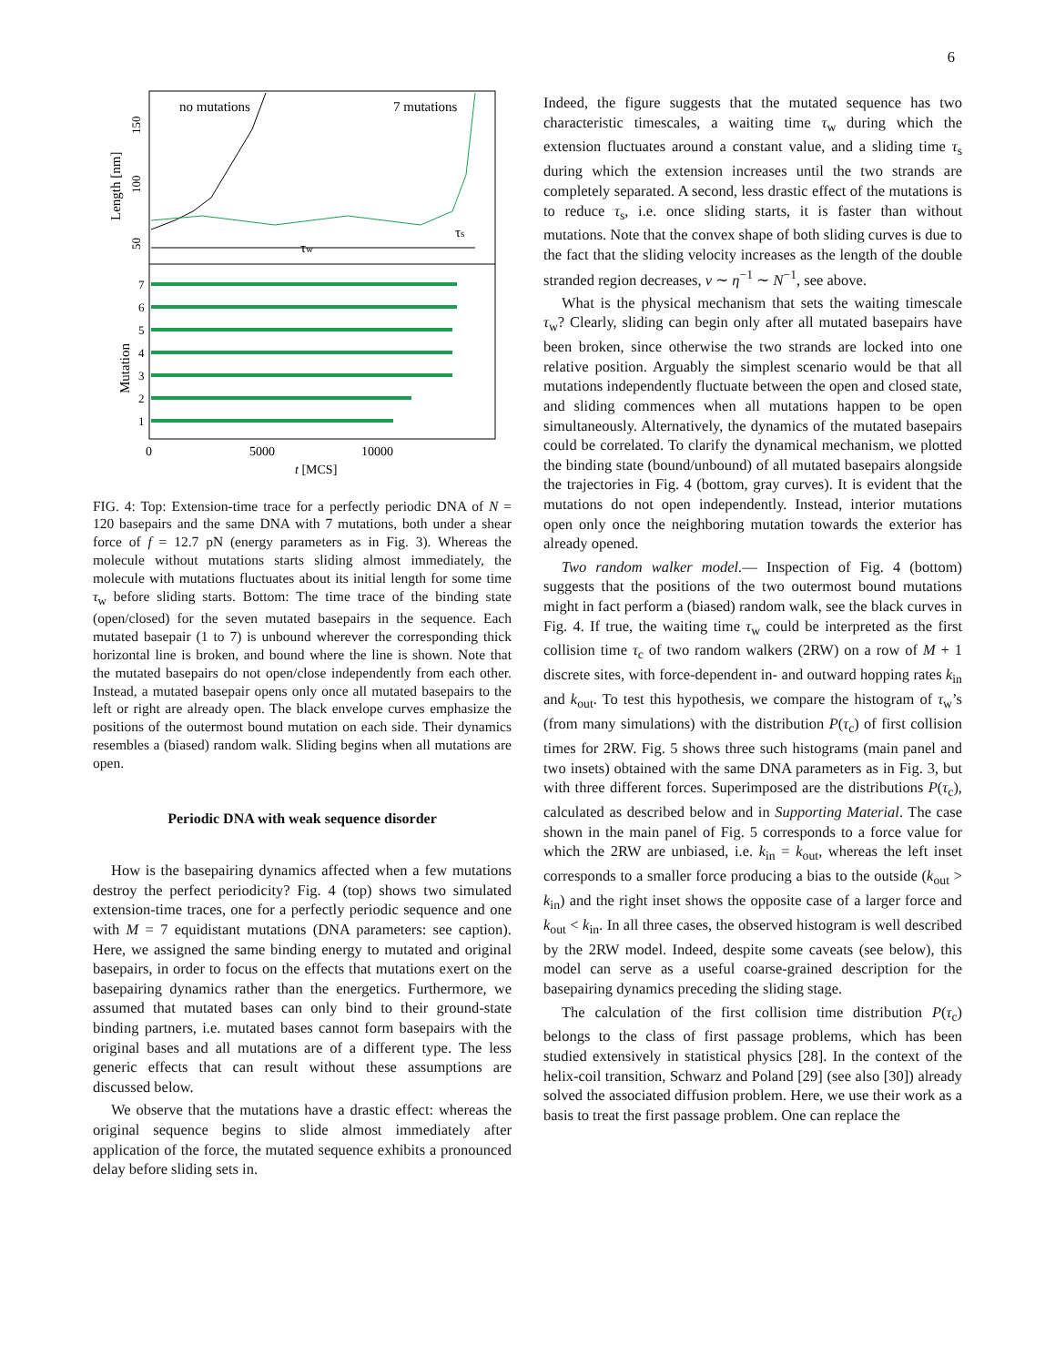6
no mutations
7 mutations
Length [nm]
150
100
50
Mutation
7
6
5
4
3
2
1
τw
τs
0
5000
10000
t [MCS]
FIG. 4: Top: Extension-time trace for a perfectly periodic DNA of N = 120 basepairs and the same DNA with 7 mutations, both under a shear force of f = 12.7 pN (energy parameters as in Fig. 3). Whereas the molecule without mutations starts sliding almost immediately, the molecule with mutations fluctuates about its initial length for some time τ<sub>w</sub> before sliding starts. Bottom: The time trace of the binding state (open/closed) for the seven mutated basepairs in the sequence. Each mutated basepair (1 to 7) is unbound wherever the corresponding thick horizontal line is broken, and bound where the line is shown. Note that the mutated basepairs do not open/close independently from each other. Instead, a mutated basepair opens only once all mutated basepairs to the left or right are already open. The black envelope curves emphasize the positions of the outermost bound mutation on each side. Their dynamics resembles a (biased) random walk. Sliding begins when all mutations are open.
Periodic DNA with weak sequence disorder
How is the basepairing dynamics affected when a few mutations destroy the perfect periodicity? Fig. 4 (top) shows two simulated extension-time traces, one for a perfectly periodic sequence and one with M = 7 equidistant mutations (DNA parameters: see caption). Here, we assigned the same binding energy to mutated and original basepairs, in order to focus on the effects that mutations exert on the basepairing dynamics rather than the energetics. Furthermore, we assumed that mutated bases can only bind to their ground-state binding partners, i.e. mutated bases cannot form basepairs with the original bases and all mutations are of a different type. The less generic effects that can result without these assumptions are discussed below.
We observe that the mutations have a drastic effect: whereas the original sequence begins to slide almost immediately after application of the force, the mutated sequence exhibits a pronounced delay before sliding sets in.
Indeed, the figure suggests that the mutated sequence has two characteristic timescales, a waiting time τ<sub>w</sub> during which the extension fluctuates around a constant value, and a sliding time τ<sub>s</sub> during which the extension increases until the two strands are completely separated. A second, less drastic effect of the mutations is to reduce τ<sub>s</sub>, i.e. once sliding starts, it is faster than without mutations. Note that the convex shape of both sliding curves is due to the fact that the sliding velocity increases as the length of the double stranded region decreases, v ∼ η<sup>−1</sup> ∼ N<sup>−1</sup>, see above.
What is the physical mechanism that sets the waiting timescale τ<sub>w</sub>? Clearly, sliding can begin only after all mutated basepairs have been broken, since otherwise the two strands are locked into one relative position. Arguably the simplest scenario would be that all mutations independently fluctuate between the open and closed state, and sliding commences when all mutations happen to be open simultaneously. Alternatively, the dynamics of the mutated basepairs could be correlated. To clarify the dynamical mechanism, we plotted the binding state (bound/unbound) of all mutated basepairs alongside the trajectories in Fig. 4 (bottom, gray curves). It is evident that the mutations do not open independently. Instead, interior mutations open only once the neighboring mutation towards the exterior has already opened.
Two random walker model.— Inspection of Fig. 4 (bottom) suggests that the positions of the two outermost bound mutations might in fact perform a (biased) random walk, see the black curves in Fig. 4. If true, the waiting time τ<sub>w</sub> could be interpreted as the first collision time τ<sub>c</sub> of two random walkers (2RW) on a row of M + 1 discrete sites, with force-dependent in- and outward hopping rates k<sub>in</sub> and k<sub>out</sub>. To test this hypothesis, we compare the histogram of τ<sub>w</sub>’s (from many simulations) with the distribution P(τ<sub>c</sub>) of first collision times for 2RW. Fig. 5 shows three such histograms (main panel and two insets) obtained with the same DNA parameters as in Fig. 3, but with three different forces. Superimposed are the distributions P(τ<sub>c</sub>), calculated as described below and in Supporting Material. The case shown in the main panel of Fig. 5 corresponds to a force value for which the 2RW are unbiased, i.e. k<sub>in</sub> = k<sub>out</sub>, whereas the left inset corresponds to a smaller force producing a bias to the outside (k<sub>out</sub> > k<sub>in</sub>) and the right inset shows the opposite case of a larger force and k<sub>out</sub> < k<sub>in</sub>. In all three cases, the observed histogram is well described by the 2RW model. Indeed, despite some caveats (see below), this model can serve as a useful coarse-grained description for the basepairing dynamics preceding the sliding stage.
The calculation of the first collision time distribution P(τ<sub>c</sub>) belongs to the class of first passage problems, which has been studied extensively in statistical physics [28]. In the context of the helix-coil transition, Schwarz and Poland [29] (see also [30]) already solved the associated diffusion problem. Here, we use their work as a basis to treat the first passage problem. One can replace the